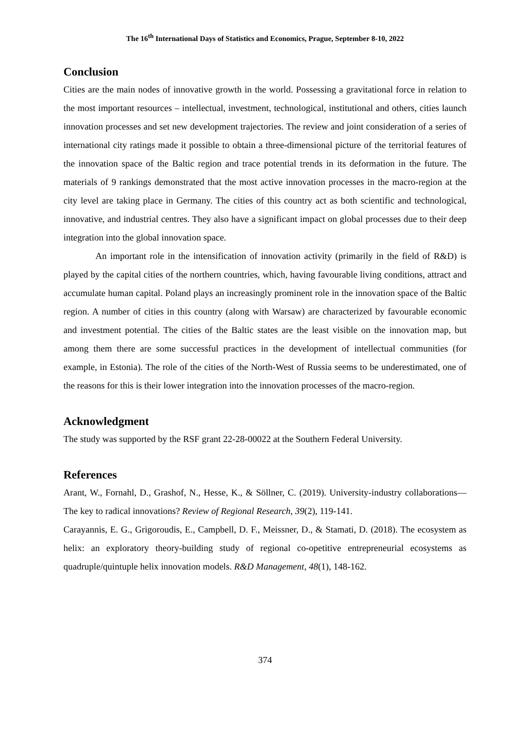The 16<sup>th</sup> International Days of Statistics and Economics, Prague, September 8-10, 2022
Conclusion
Cities are the main nodes of innovative growth in the world. Possessing a gravitational force in relation to the most important resources – intellectual, investment, technological, institutional and others, cities launch innovation processes and set new development trajectories. The review and joint consideration of a series of international city ratings made it possible to obtain a three-dimensional picture of the territorial features of the innovation space of the Baltic region and trace potential trends in its deformation in the future. The materials of 9 rankings demonstrated that the most active innovation processes in the macro-region at the city level are taking place in Germany. The cities of this country act as both scientific and technological, innovative, and industrial centres. They also have a significant impact on global processes due to their deep integration into the global innovation space.
An important role in the intensification of innovation activity (primarily in the field of R&D) is played by the capital cities of the northern countries, which, having favourable living conditions, attract and accumulate human capital. Poland plays an increasingly prominent role in the innovation space of the Baltic region. A number of cities in this country (along with Warsaw) are characterized by favourable economic and investment potential. The cities of the Baltic states are the least visible on the innovation map, but among them there are some successful practices in the development of intellectual communities (for example, in Estonia). The role of the cities of the North-West of Russia seems to be underestimated, one of the reasons for this is their lower integration into the innovation processes of the macro-region.
Acknowledgment
The study was supported by the RSF grant 22-28-00022 at the Southern Federal University.
References
Arant, W., Fornahl, D., Grashof, N., Hesse, K., & Söllner, C. (2019). University-industry collaborations—The key to radical innovations? Review of Regional Research, 39(2), 119-141.
Carayannis, E. G., Grigoroudis, E., Campbell, D. F., Meissner, D., & Stamati, D. (2018). The ecosystem as helix: an exploratory theory-building study of regional co-opetitive entrepreneurial ecosystems as quadruple/quintuple helix innovation models. R&D Management, 48(1), 148-162.
374